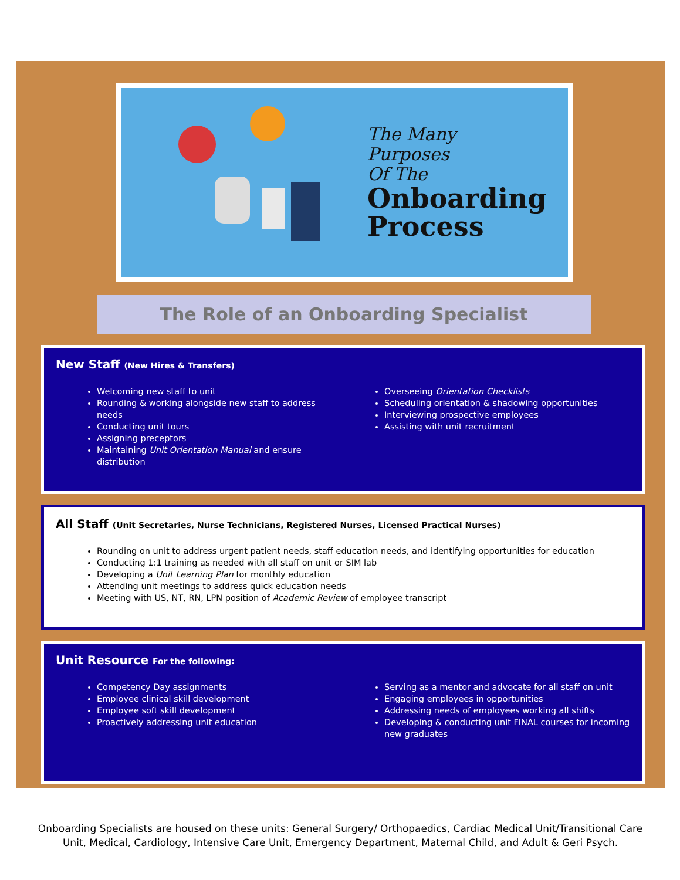The Many
Purposes
Of The
Onboarding
Process
The Role of an Onboarding Specialist
New Staff (New Hires & Transfers)
Welcoming new staff to unit
Rounding & working alongside new staff to address needs
Conducting unit tours
Assigning preceptors
Maintaining Unit Orientation Manual and ensure distribution
Overseeing Orientation Checklists
Scheduling orientation & shadowing opportunities
Interviewing prospective employees
Assisting with unit recruitment
All Staff (Unit Secretaries, Nurse Technicians, Registered Nurses, Licensed Practical Nurses)
Rounding on unit to address urgent patient needs, staff education needs, and identifying opportunities for education
Conducting 1:1 training as needed with all staff on unit or SIM lab
Developing a Unit Learning Plan for monthly education
Attending unit meetings to address quick education needs
Meeting with US, NT, RN, LPN position of Academic Review of employee transcript
Unit Resource For the following:
Competency Day assignments
Employee clinical skill development
Employee soft skill development
Proactively addressing unit education
Serving as a mentor and advocate for all staff on unit
Engaging employees in opportunities
Addressing needs of employees working all shifts
Developing & conducting unit FINAL courses for incoming new graduates
Onboarding Specialists are housed on these units: General Surgery/ Orthopaedics, Cardiac Medical Unit/Transitional Care Unit, Medical, Cardiology, Intensive Care Unit, Emergency Department, Maternal Child, and Adult & Geri Psych.